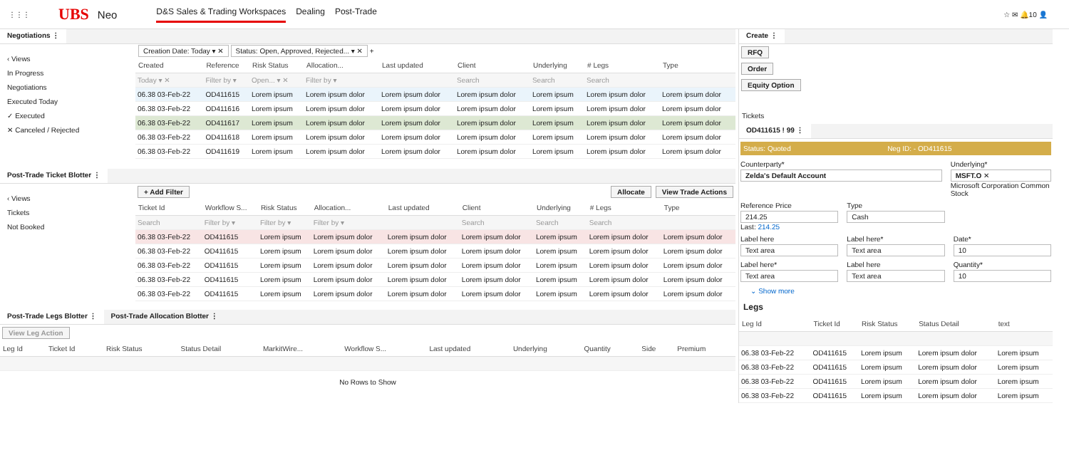⋮⋮⋮ UBS Neo
D&S Sales & Trading Workspaces Dealing Post-Trade
☆ ✉ 🔔10 👤
Negotiations ⋮
‹ Views
In Progress
Negotiations
Executed Today
✓ Executed
✕ Canceled / Rejected
Creation Date: Today ▾ ✕ Status: Open, Approved, Rejected... ▾ ✕ +
| Created | Reference | Risk Status | Allocation... | Last updated | Client | Underlying | # Legs | Type |
| --- | --- | --- | --- | --- | --- | --- | --- | --- |
| Today ▾ ✕ | Filter by ▾ | Open... ▾ ✕ | Filter by ▾ | | Search | Search | Search | |
| 06.38 03-Feb-22 | OD411615 | Lorem ipsum | Lorem ipsum dolor | Lorem ipsum dolor | Lorem ipsum dolor | Lorem ipsum | Lorem ipsum dolor | Lorem ipsum dolor |
| 06.38 03-Feb-22 | OD411616 | Lorem ipsum | Lorem ipsum dolor | Lorem ipsum dolor | Lorem ipsum dolor | Lorem ipsum | Lorem ipsum dolor | Lorem ipsum dolor |
| 06.38 03-Feb-22 | OD411617 | Lorem ipsum | Lorem ipsum dolor | Lorem ipsum dolor | Lorem ipsum dolor | Lorem ipsum | Lorem ipsum dolor | Lorem ipsum dolor |
| 06.38 03-Feb-22 | OD411618 | Lorem ipsum | Lorem ipsum dolor | Lorem ipsum dolor | Lorem ipsum dolor | Lorem ipsum | Lorem ipsum dolor | Lorem ipsum dolor |
| 06.38 03-Feb-22 | OD411619 | Lorem ipsum | Lorem ipsum dolor | Lorem ipsum dolor | Lorem ipsum dolor | Lorem ipsum | Lorem ipsum dolor | Lorem ipsum dolor |
Post-Trade Ticket Blotter ⋮
‹ Views
Tickets
Not Booked
+ Add Filter Allocate View Trade Actions
| Ticket Id | Workflow S... | Risk Status | Allocation... | Last updated | Client | Underlying | # Legs | Type |
| --- | --- | --- | --- | --- | --- | --- | --- | --- |
| Search | Filter by ▾ | Filter by ▾ | Filter by ▾ | | Search | Search | Search | |
| 06.38 03-Feb-22 | OD411615 | Lorem ipsum | Lorem ipsum dolor | Lorem ipsum dolor | Lorem ipsum dolor | Lorem ipsum | Lorem ipsum dolor | Lorem ipsum dolor |
| 06.38 03-Feb-22 | OD411615 | Lorem ipsum | Lorem ipsum dolor | Lorem ipsum dolor | Lorem ipsum dolor | Lorem ipsum | Lorem ipsum dolor | Lorem ipsum dolor |
| 06.38 03-Feb-22 | OD411615 | Lorem ipsum | Lorem ipsum dolor | Lorem ipsum dolor | Lorem ipsum dolor | Lorem ipsum | Lorem ipsum dolor | Lorem ipsum dolor |
| 06.38 03-Feb-22 | OD411615 | Lorem ipsum | Lorem ipsum dolor | Lorem ipsum dolor | Lorem ipsum dolor | Lorem ipsum | Lorem ipsum dolor | Lorem ipsum dolor |
| 06.38 03-Feb-22 | OD411615 | Lorem ipsum | Lorem ipsum dolor | Lorem ipsum dolor | Lorem ipsum dolor | Lorem ipsum | Lorem ipsum dolor | Lorem ipsum dolor |
Post-Trade Legs Blotter ⋮ Post-Trade Allocation Blotter ⋮
View Leg Action
| Leg Id | Ticket Id | Risk Status | Status Detail | MarkitWire... | Workflow S... | Last updated | Underlying | Quantity | Side | Premium |
| --- | --- | --- | --- | --- | --- | --- | --- | --- | --- | --- |
No Rows to Show
Create ⋮
RFQ
Order
Equity Option
Tickets
OD411615 ! 99 ⋮
Status: Quoted Neg ID: - OD411615
Counterparty*
Zelda's Default Account
Underlying*
MSFT.O ✕
Microsoft Corporation Common Stock
Reference Price
214.25
Last: 214.25
Type
Cash
Label here
Text area
Label here*
Text area
Date*
10
Label here*
Text area
Label here
Text area
Quantity*
10
⌄ Show more
Legs
| Leg Id | Ticket Id | Risk Status | Status Detail | text |
| --- | --- | --- | --- | --- |
| 06.38 03-Feb-22 | OD411615 | Lorem ipsum | Lorem ipsum dolor | Lorem ipsum |
| 06.38 03-Feb-22 | OD411615 | Lorem ipsum | Lorem ipsum dolor | Lorem ipsum |
| 06.38 03-Feb-22 | OD411615 | Lorem ipsum | Lorem ipsum dolor | Lorem ipsum |
| 06.38 03-Feb-22 | OD411615 | Lorem ipsum | Lorem ipsum dolor | Lorem ipsum |